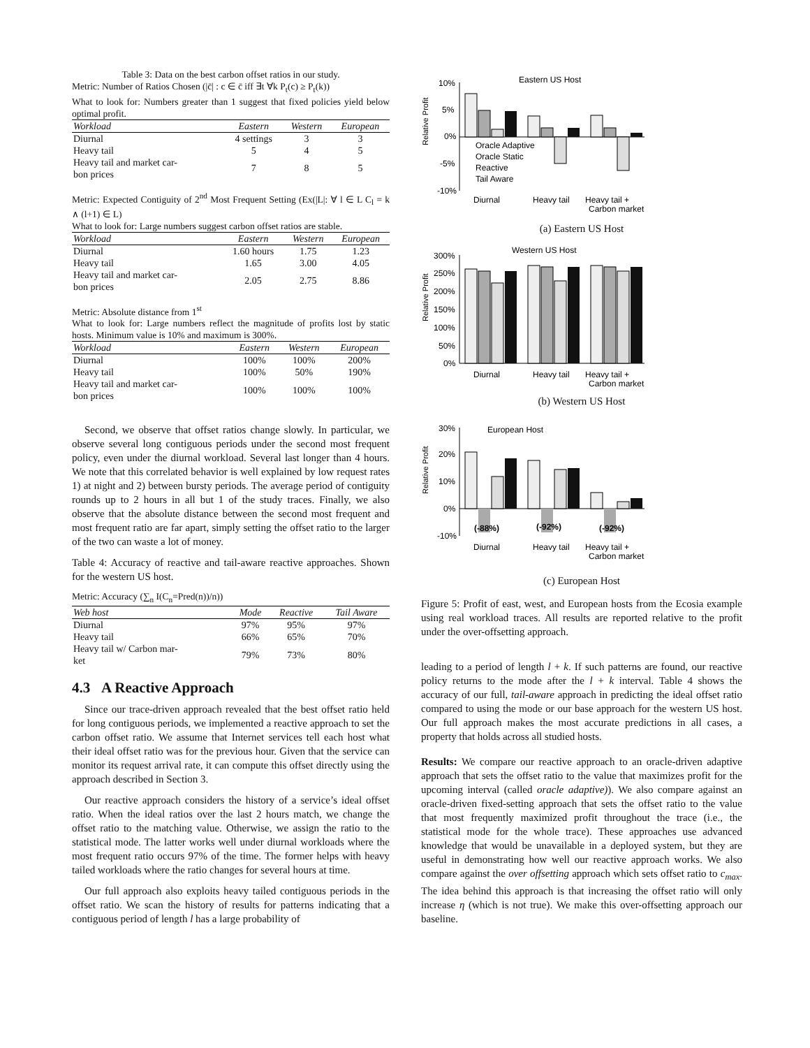Table 3: Data on the best carbon offset ratios in our study.
Metric: Number of Ratios Chosen (|c̄| : c ∈ c̄ iff ∃t ∀k P<sub>t</sub>(c) ≥ P<sub>t</sub>(k))
What to look for: Numbers greater than 1 suggest that fixed policies yield below optimal profit.
| Workload | Eastern | Western | European |
| --- | --- | --- | --- |
| Diurnal | 4 settings | 3 | 3 |
| Heavy tail | 5 | 4 | 5 |
| Heavy tail and market car- bon prices | 7 | 8 | 5 |
Metric: Expected Contiguity of 2<sup>nd</sup> Most Frequent Setting (Ex(|L|: ∀ l ∈ L C<sub>l</sub> = k ∧ (l+1) ∈ L)
What to look for: Large numbers suggest carbon offset ratios are stable.
| Workload | Eastern | Western | European |
| --- | --- | --- | --- |
| Diurnal | 1.60 hours | 1.75 | 1.23 |
| Heavy tail | 1.65 | 3.00 | 4.05 |
| Heavy tail and market car- bon prices | 2.05 | 2.75 | 8.86 |
Metric: Absolute distance from 1<sup>st</sup>
What to look for: Large numbers reflect the magnitude of profits lost by static hosts. Minimum value is 10% and maximum is 300%.
| Workload | Eastern | Western | European |
| --- | --- | --- | --- |
| Diurnal | 100% | 100% | 200% |
| Heavy tail | 100% | 50% | 190% |
| Heavy tail and market car- bon prices | 100% | 100% | 100% |
Second, we observe that offset ratios change slowly. In particular, we observe several long contiguous periods under the second most frequent policy, even under the diurnal workload. Several last longer than 4 hours. We note that this correlated behavior is well explained by low request rates 1) at night and 2) between bursty periods. The average period of contiguity rounds up to 2 hours in all but 1 of the study traces. Finally, we also observe that the absolute distance between the second most frequent and most frequent ratio are far apart, simply setting the offset ratio to the larger of the two can waste a lot of money.
Table 4: Accuracy of reactive and tail-aware reactive approaches. Shown for the western US host.
Metric: Accuracy (∑<sub>n</sub> I(C<sub>n</sub>=Pred(n))/n))
| Web host | Mode | Reactive | Tail Aware |
| --- | --- | --- | --- |
| Diurnal | 97% | 95% | 97% |
| Heavy tail | 66% | 65% | 70% |
| Heavy tail w/ Carbon mar- ket | 79% | 73% | 80% |
4.3 A Reactive Approach
Since our trace-driven approach revealed that the best offset ratio held for long contiguous periods, we implemented a reactive approach to set the carbon offset ratio. We assume that Internet services tell each host what their ideal offset ratio was for the previous hour. Given that the service can monitor its request arrival rate, it can compute this offset directly using the approach described in Section 3.
Our reactive approach considers the history of a service’s ideal offset ratio. When the ideal ratios over the last 2 hours match, we change the offset ratio to the matching value. Otherwise, we assign the ratio to the statistical mode. The latter works well under diurnal workloads where the most frequent ratio occurs 97% of the time. The former helps with heavy tailed workloads where the ratio changes for several hours at time.
Our full approach also exploits heavy tailed contiguous periods in the offset ratio. We scan the history of results for patterns indicating that a contiguous period of length l has a large probability of
Eastern US Host
Relative Profit
10%
5%
0%
-5%
-10%
Oracle Adaptive
Oracle Static
Reactive
Tail Aware
Diurnal
Heavy tail
Heavy tail +
Carbon market
(a) Eastern US Host
Western US Host
Relative Profit
300%
250%
200%
150%
100%
50%
0%
Diurnal
Heavy tail
Heavy tail +
Carbon market
(b) Western US Host
European Host
Relative Profit
30%
20%
10%
0%
-10%
(-88%)
(-92%)
(-92%)
Diurnal
Heavy tail
Heavy tail +
Carbon market
(c) European Host
Figure 5: Profit of east, west, and European hosts from the Ecosia example using real workload traces. All results are reported relative to the profit under the over-offsetting approach.
leading to a period of length l + k. If such patterns are found, our reactive policy returns to the mode after the l + k interval. Table 4 shows the accuracy of our full, tail-aware approach in predicting the ideal offset ratio compared to using the mode or our base approach for the western US host. Our full approach makes the most accurate predictions in all cases, a property that holds across all studied hosts.
Results: We compare our reactive approach to an oracle-driven adaptive approach that sets the offset ratio to the value that maximizes profit for the upcoming interval (called oracle adaptive)). We also compare against an oracle-driven fixed-setting approach that sets the offset ratio to the value that most frequently maximized profit throughout the trace (i.e., the statistical mode for the whole trace). These approaches use advanced knowledge that would be unavailable in a deployed system, but they are useful in demonstrating how well our reactive approach works. We also compare against the over offsetting approach which sets offset ratio to c<sub>max</sub>. The idea behind this approach is that increasing the offset ratio will only increase η (which is not true). We make this over-offsetting approach our baseline.